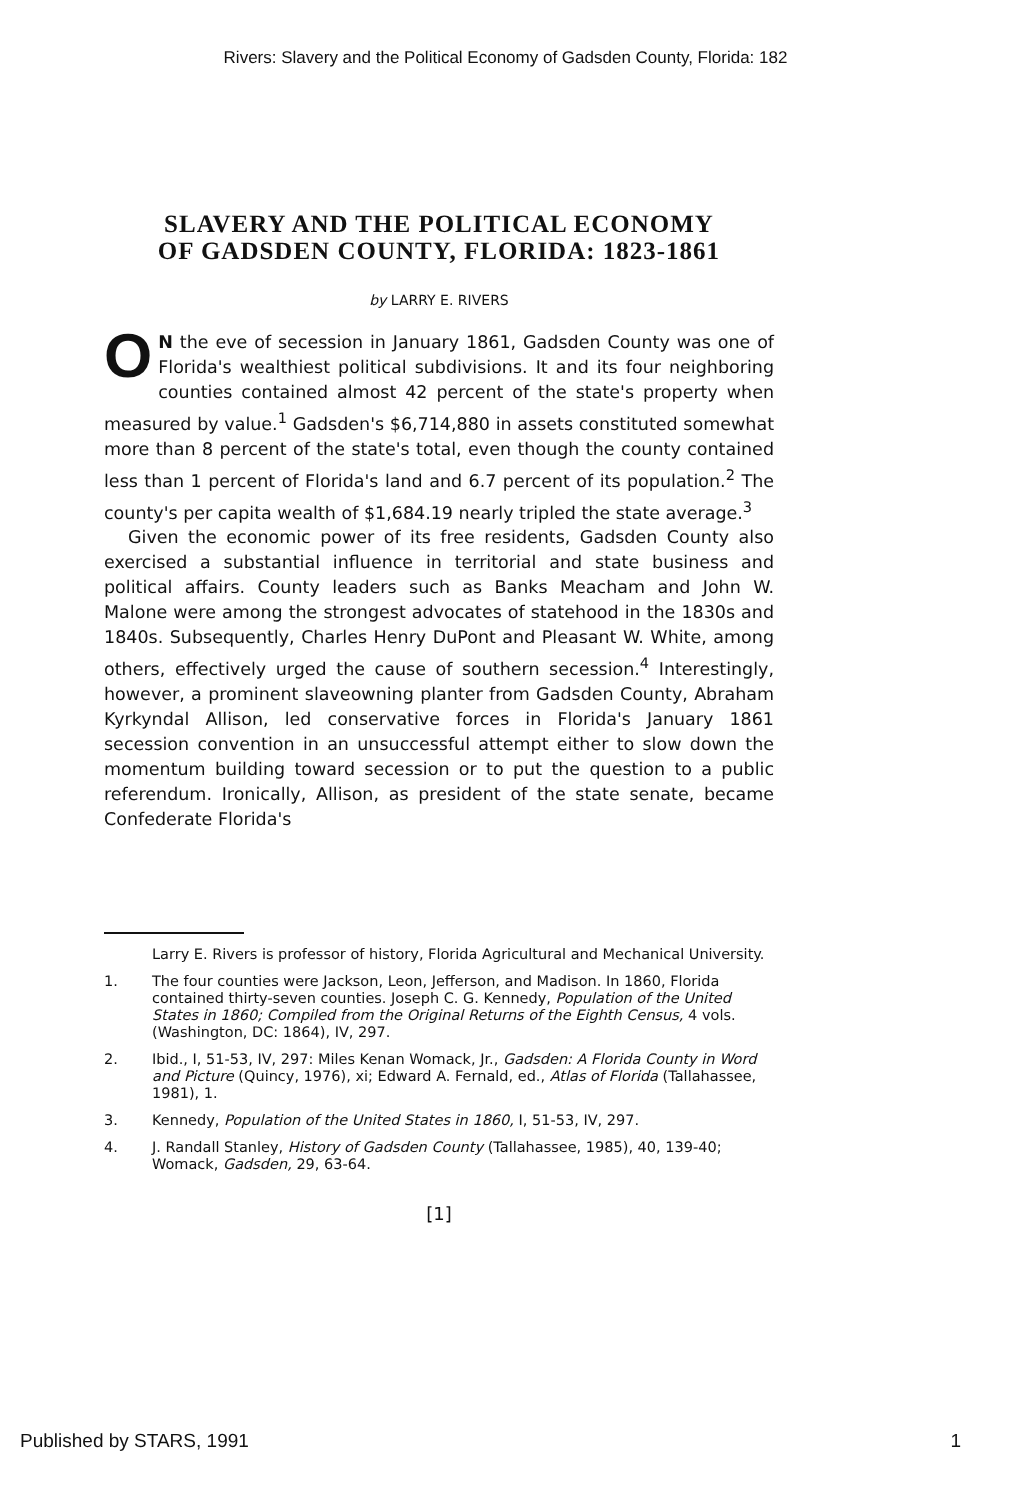Rivers: Slavery and the Political Economy of Gadsden County, Florida: 182
SLAVERY AND THE POLITICAL ECONOMY
OF GADSDEN COUNTY, FLORIDA: 1823-1861
by LARRY E. RIVERS
ON the eve of secession in January 1861, Gadsden County was one of Florida's wealthiest political subdivisions. It and its four neighboring counties contained almost 42 percent of the state's property when measured by value.<sup>1</sup> Gadsden's $6,714,880 in assets constituted somewhat more than 8 percent of the state's total, even though the county contained less than 1 percent of Florida's land and 6.7 percent of its population.<sup>2</sup> The county's per capita wealth of $1,684.19 nearly tripled the state average.<sup>3</sup>
Given the economic power of its free residents, Gadsden County also exercised a substantial influence in territorial and state business and political affairs. County leaders such as Banks Meacham and John W. Malone were among the strongest advocates of statehood in the 1830s and 1840s. Subsequently, Charles Henry DuPont and Pleasant W. White, among others, effectively urged the cause of southern secession.<sup>4</sup> Interestingly, however, a prominent slaveowning planter from Gadsden County, Abraham Kyrkyndal Allison, led conservative forces in Florida's January 1861 secession convention in an unsuccessful attempt either to slow down the momentum building toward secession or to put the question to a public referendum. Ironically, Allison, as president of the state senate, became Confederate Florida's
Larry E. Rivers is professor of history, Florida Agricultural and Mechanical University.
1. The four counties were Jackson, Leon, Jefferson, and Madison. In 1860, Florida contained thirty-seven counties. Joseph C. G. Kennedy, Population of the United States in 1860; Compiled from the Original Returns of the Eighth Census, 4 vols. (Washington, DC: 1864), IV, 297.
2. Ibid., I, 51-53, IV, 297: Miles Kenan Womack, Jr., Gadsden: A Florida County in Word and Picture (Quincy, 1976), xi; Edward A. Fernald, ed., Atlas of Florida (Tallahassee, 1981), 1.
3. Kennedy, Population of the United States in 1860, I, 51-53, IV, 297.
4. J. Randall Stanley, History of Gadsden County (Tallahassee, 1985), 40, 139-40; Womack, Gadsden, 29, 63-64.
[1]
Published by STARS, 1991 1